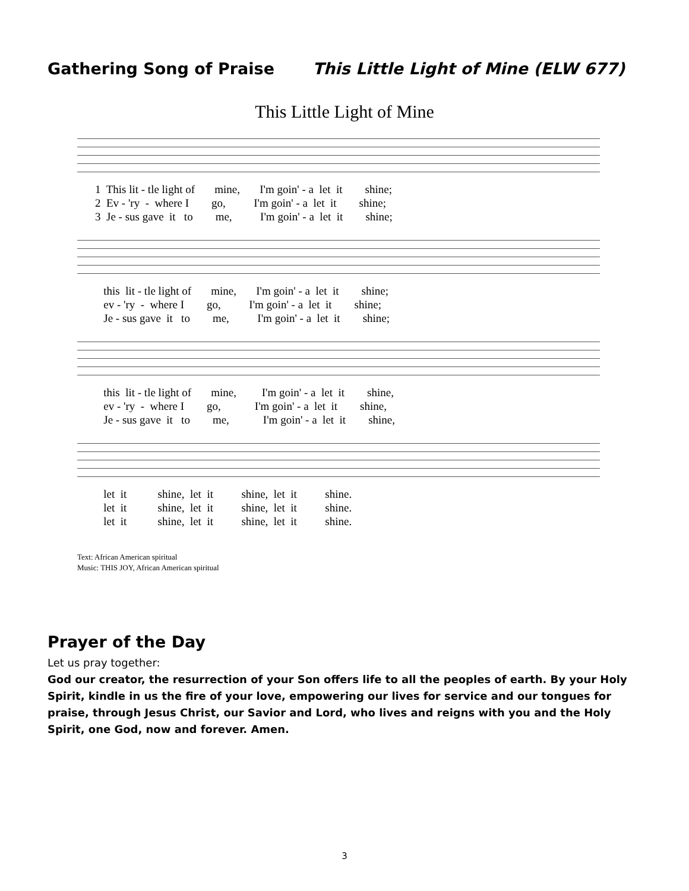Gathering Song of Praise This Little Light of Mine (ELW 677)
This Little Light of Mine
1 This lit - tle light of mine, I'm goin' - a let it shine; 2 Ev - 'ry - where I go, I'm goin' - a let it shine; 3 Je - sus gave it to me, I'm goin' - a let it shine;
this lit - tle light of mine, I'm goin' - a let it shine; ev - 'ry - where I go, I'm goin' - a let it shine; Je - sus gave it to me, I'm goin' - a let it shine;
this lit - tle light of mine, I'm goin' - a let it shine, ev - 'ry - where I go, I'm goin' - a let it shine, Je - sus gave it to me, I'm goin' - a let it shine,
let it shine, let it shine, let it shine. let it shine, let it shine, let it shine. let it shine, let it shine, let it shine.
Text: African American spiritual
Music: THIS JOY, African American spiritual
Prayer of the Day
Let us pray together:
God our creator, the resurrection of your Son offers life to all the peoples of earth. By your Holy Spirit, kindle in us the fire of your love, empowering our lives for service and our tongues for praise, through Jesus Christ, our Savior and Lord, who lives and reigns with you and the Holy Spirit, one God, now and forever. Amen.
3